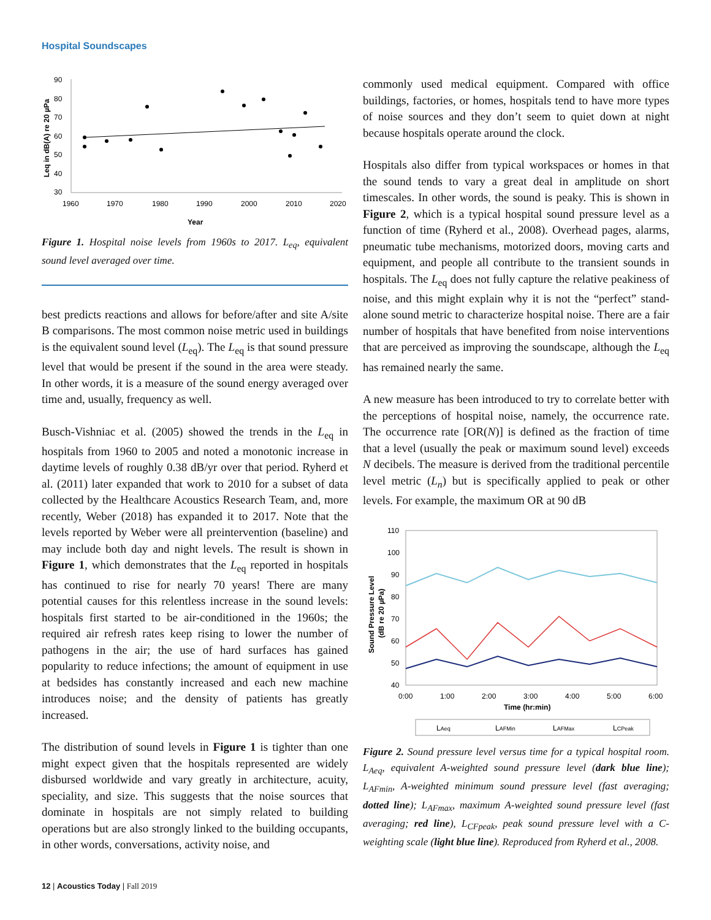Hospital Soundscapes
90
80
70
60
50
40
30
1960
1970
1980
1990
2000
2010
2020
Year
Leq in dB(A) re 20 µPa
Figure 1. Hospital noise levels from 1960s to 2017. L<sub>eq</sub>, equivalent sound level averaged over time.
best predicts reactions and allows for before/after and site A/site B comparisons. The most common noise metric used in buildings is the equivalent sound level (L<sub>eq</sub>). The L<sub>eq</sub> is that sound pressure level that would be present if the sound in the area were steady. In other words, it is a measure of the sound energy averaged over time and, usually, frequency as well.
Busch-Vishniac et al. (2005) showed the trends in the L<sub>eq</sub> in hospitals from 1960 to 2005 and noted a monotonic increase in daytime levels of roughly 0.38 dB/yr over that period. Ryherd et al. (2011) later expanded that work to 2010 for a subset of data collected by the Healthcare Acoustics Research Team, and, more recently, Weber (2018) has expanded it to 2017. Note that the levels reported by Weber were all preintervention (baseline) and may include both day and night levels. The result is shown in Figure 1, which demonstrates that the L<sub>eq</sub> reported in hospitals has continued to rise for nearly 70 years! There are many potential causes for this relentless increase in the sound levels: hospitals first started to be air-conditioned in the 1960s; the required air refresh rates keep rising to lower the number of pathogens in the air; the use of hard surfaces has gained popularity to reduce infections; the amount of equipment in use at bedsides has constantly increased and each new machine introduces noise; and the density of patients has greatly increased.
The distribution of sound levels in Figure 1 is tighter than one might expect given that the hospitals represented are widely disbursed worldwide and vary greatly in architecture, acuity, speciality, and size. This suggests that the noise sources that dominate in hospitals are not simply related to building operations but are also strongly linked to the building occupants, in other words, conversations, activity noise, and
commonly used medical equipment. Compared with office buildings, factories, or homes, hospitals tend to have more types of noise sources and they don’t seem to quiet down at night because hospitals operate around the clock.
Hospitals also differ from typical workspaces or homes in that the sound tends to vary a great deal in amplitude on short timescales. In other words, the sound is peaky. This is shown in Figure 2, which is a typical hospital sound pressure level as a function of time (Ryherd et al., 2008). Overhead pages, alarms, pneumatic tube mechanisms, motorized doors, moving carts and equipment, and people all contribute to the transient sounds in hospitals. The L<sub>eq</sub> does not fully capture the relative peakiness of noise, and this might explain why it is not the “perfect” stand-alone sound metric to characterize hospital noise. There are a fair number of hospitals that have benefited from noise interventions that are perceived as improving the soundscape, although the L<sub>eq</sub> has remained nearly the same.
A new measure has been introduced to try to correlate better with the perceptions of hospital noise, namely, the occurrence rate. The occurrence rate [OR(N)] is defined as the fraction of time that a level (usually the peak or maximum sound level) exceeds N decibels. The measure is derived from the traditional percentile level metric (L<sub>n</sub>) but is specifically applied to peak or other levels. For example, the maximum OR at 90 dB
110
100
90
80
70
60
50
40
0:00
1:00
2:00
3:00
4:00
5:00
6:00
Time (hr:min)
Sound Pressure Level
(dB re 20 µPa)
LAeq
LAFMin
LAFMax
LCPeak
Figure 2. Sound pressure level versus time for a typical hospital room. L<sub>Aeq</sub>, equivalent A-weighted sound pressure level (dark blue line); L<sub>AFmin</sub>, A-weighted minimum sound pressure level (fast averaging; dotted line); L<sub>AFmax</sub>, maximum A-weighted sound pressure level (fast averaging; red line), L<sub>CFpeak</sub>, peak sound pressure level with a C-weighting scale (light blue line). Reproduced from Ryherd et al., 2008.
12 | Acoustics Today | Fall 2019